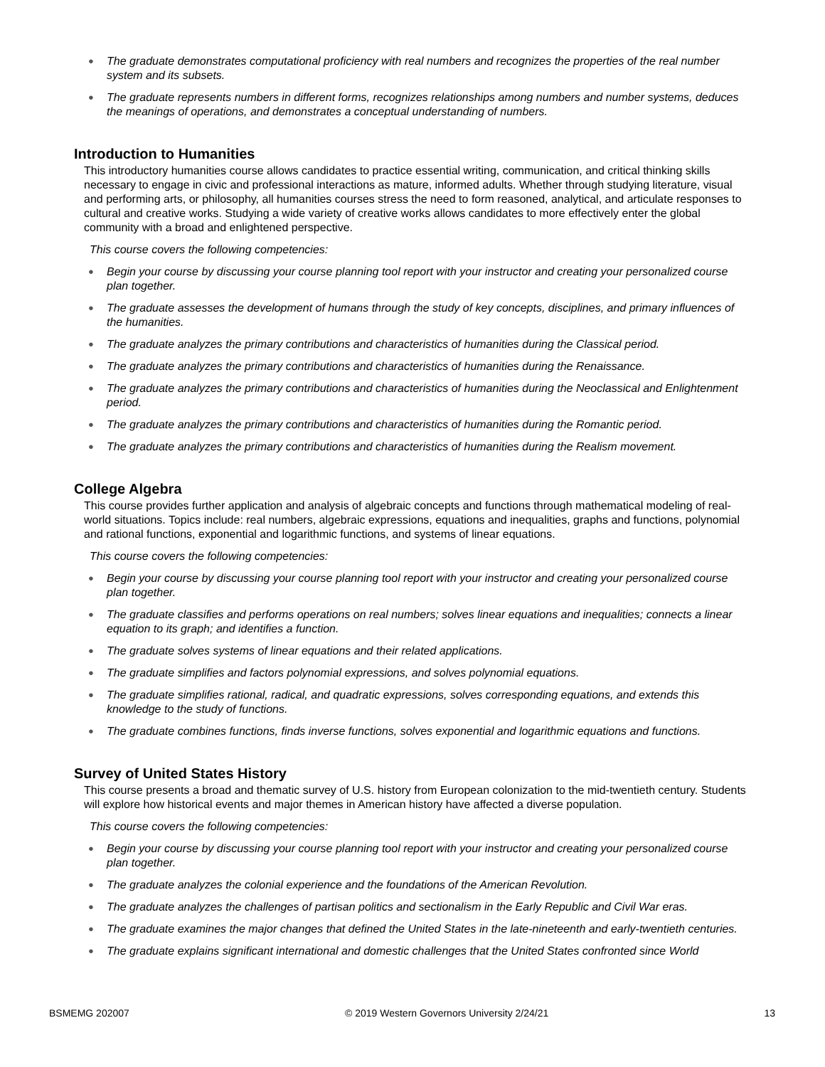● The graduate demonstrates computational proficiency with real numbers and recognizes the properties of the real number system and its subsets.
● The graduate represents numbers in different forms, recognizes relationships among numbers and number systems, deduces the meanings of operations, and demonstrates a conceptual understanding of numbers.
Introduction to Humanities
This introductory humanities course allows candidates to practice essential writing, communication, and critical thinking skills necessary to engage in civic and professional interactions as mature, informed adults. Whether through studying literature, visual and performing arts, or philosophy, all humanities courses stress the need to form reasoned, analytical, and articulate responses to cultural and creative works. Studying a wide variety of creative works allows candidates to more effectively enter the global community with a broad and enlightened perspective.
This course covers the following competencies:
● Begin your course by discussing your course planning tool report with your instructor and creating your personalized course plan together.
● The graduate assesses the development of humans through the study of key concepts, disciplines, and primary influences of the humanities.
● The graduate analyzes the primary contributions and characteristics of humanities during the Classical period.
● The graduate analyzes the primary contributions and characteristics of humanities during the Renaissance.
● The graduate analyzes the primary contributions and characteristics of humanities during the Neoclassical and Enlightenment period.
● The graduate analyzes the primary contributions and characteristics of humanities during the Romantic period.
● The graduate analyzes the primary contributions and characteristics of humanities during the Realism movement.
College Algebra
This course provides further application and analysis of algebraic concepts and functions through mathematical modeling of real-world situations. Topics include: real numbers, algebraic expressions, equations and inequalities, graphs and functions, polynomial and rational functions, exponential and logarithmic functions, and systems of linear equations.
This course covers the following competencies:
● Begin your course by discussing your course planning tool report with your instructor and creating your personalized course plan together.
● The graduate classifies and performs operations on real numbers; solves linear equations and inequalities; connects a linear equation to its graph; and identifies a function.
● The graduate solves systems of linear equations and their related applications.
● The graduate simplifies and factors polynomial expressions, and solves polynomial equations.
● The graduate simplifies rational, radical, and quadratic expressions, solves corresponding equations, and extends this knowledge to the study of functions.
● The graduate combines functions, finds inverse functions, solves exponential and logarithmic equations and functions.
Survey of United States History
This course presents a broad and thematic survey of U.S. history from European colonization to the mid-twentieth century. Students will explore how historical events and major themes in American history have affected a diverse population.
This course covers the following competencies:
● Begin your course by discussing your course planning tool report with your instructor and creating your personalized course plan together.
● The graduate analyzes the colonial experience and the foundations of the American Revolution.
● The graduate analyzes the challenges of partisan politics and sectionalism in the Early Republic and Civil War eras.
● The graduate examines the major changes that defined the United States in the late-nineteenth and early-twentieth centuries.
● The graduate explains significant international and domestic challenges that the United States confronted since World
BSMEMG 202007 © 2019 Western Governors University 2/24/21 13